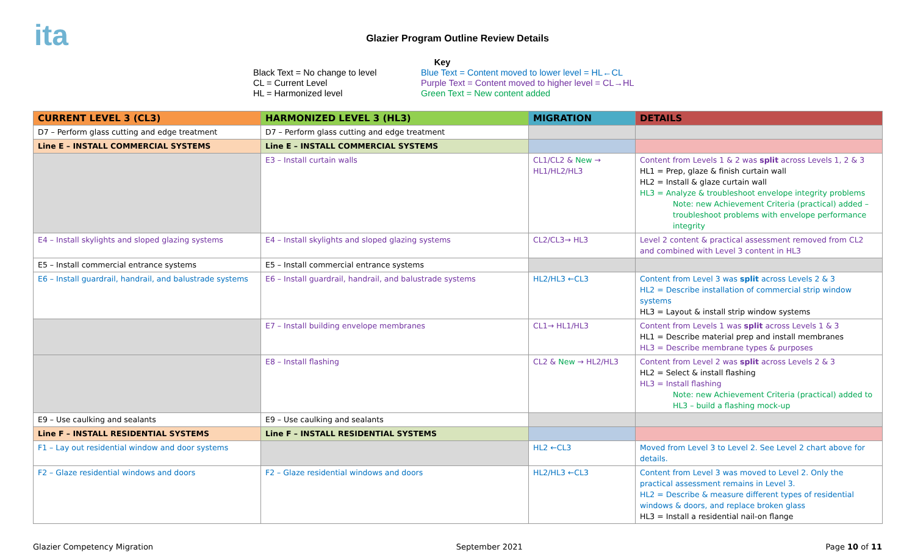ita
Glazier Program Outline Review Details
Black Text = No change to level
CL = Current Level
HL = Harmonized level
Key
Blue Text = Content moved to lower level = HL←CL
Purple Text = Content moved to higher level = CL→HL
Green Text = New content added
| CURRENT LEVEL 3 (CL3) | HARMONIZED LEVEL 3 (HL3) | MIGRATION | DETAILS |
| --- | --- | --- | --- |
| D7 – Perform glass cutting and edge treatment | D7 – Perform glass cutting and edge treatment | | |
| Line E – INSTALL COMMERCIAL SYSTEMS | Line E – INSTALL COMMERCIAL SYSTEMS | | |
| | E3 – Install curtain walls | CL1/CL2 & New → HL1/HL2/HL3 | Content from Levels 1 & 2 was split across Levels 1, 2 & 3 HL1 = Prep, glaze & finish curtain wall HL2 = Install & glaze curtain wall HL3 = Analyze & troubleshoot envelope integrity problems Note: new Achievement Criteria (practical) added – troubleshoot problems with envelope performance integrity |
| E4 – Install skylights and sloped glazing systems | E4 – Install skylights and sloped glazing systems | CL2/CL3→ HL3 | Level 2 content & practical assessment removed from CL2 and combined with Level 3 content in HL3 |
| E5 – Install commercial entrance systems | E5 – Install commercial entrance systems | | |
| E6 – Install guardrail, handrail, and balustrade systems | E6 – Install guardrail, handrail, and balustrade systems | HL2/HL3 ←CL3 | Content from Level 3 was split across Levels 2 & 3 HL2 = Describe installation of commercial strip window systems HL3 = Layout & install strip window systems |
| | E7 – Install building envelope membranes | CL1→ HL1/HL3 | Content from Levels 1 was split across Levels 1 & 3 HL1 = Describe material prep and install membranes HL3 = Describe membrane types & purposes |
| | E8 – Install flashing | CL2 & New → HL2/HL3 | Content from Level 2 was split across Levels 2 & 3 HL2 = Select & install flashing HL3 = Install flashing Note: new Achievement Criteria (practical) added to HL3 – build a flashing mock-up |
| E9 – Use caulking and sealants | E9 – Use caulking and sealants | | |
| Line F – INSTALL RESIDENTIAL SYSTEMS | Line F – INSTALL RESIDENTIAL SYSTEMS | | |
| F1 – Lay out residential window and door systems | | HL2 ←CL3 | Moved from Level 3 to Level 2. See Level 2 chart above for details. |
| F2 – Glaze residential windows and doors | F2 – Glaze residential windows and doors | HL2/HL3 ←CL3 | Content from Level 3 was moved to Level 2. Only the practical assessment remains in Level 3. HL2 = Describe & measure different types of residential windows & doors, and replace broken glass HL3 = Install a residential nail-on flange |
Glazier Competency Migration September 2021 Page 10 of 11